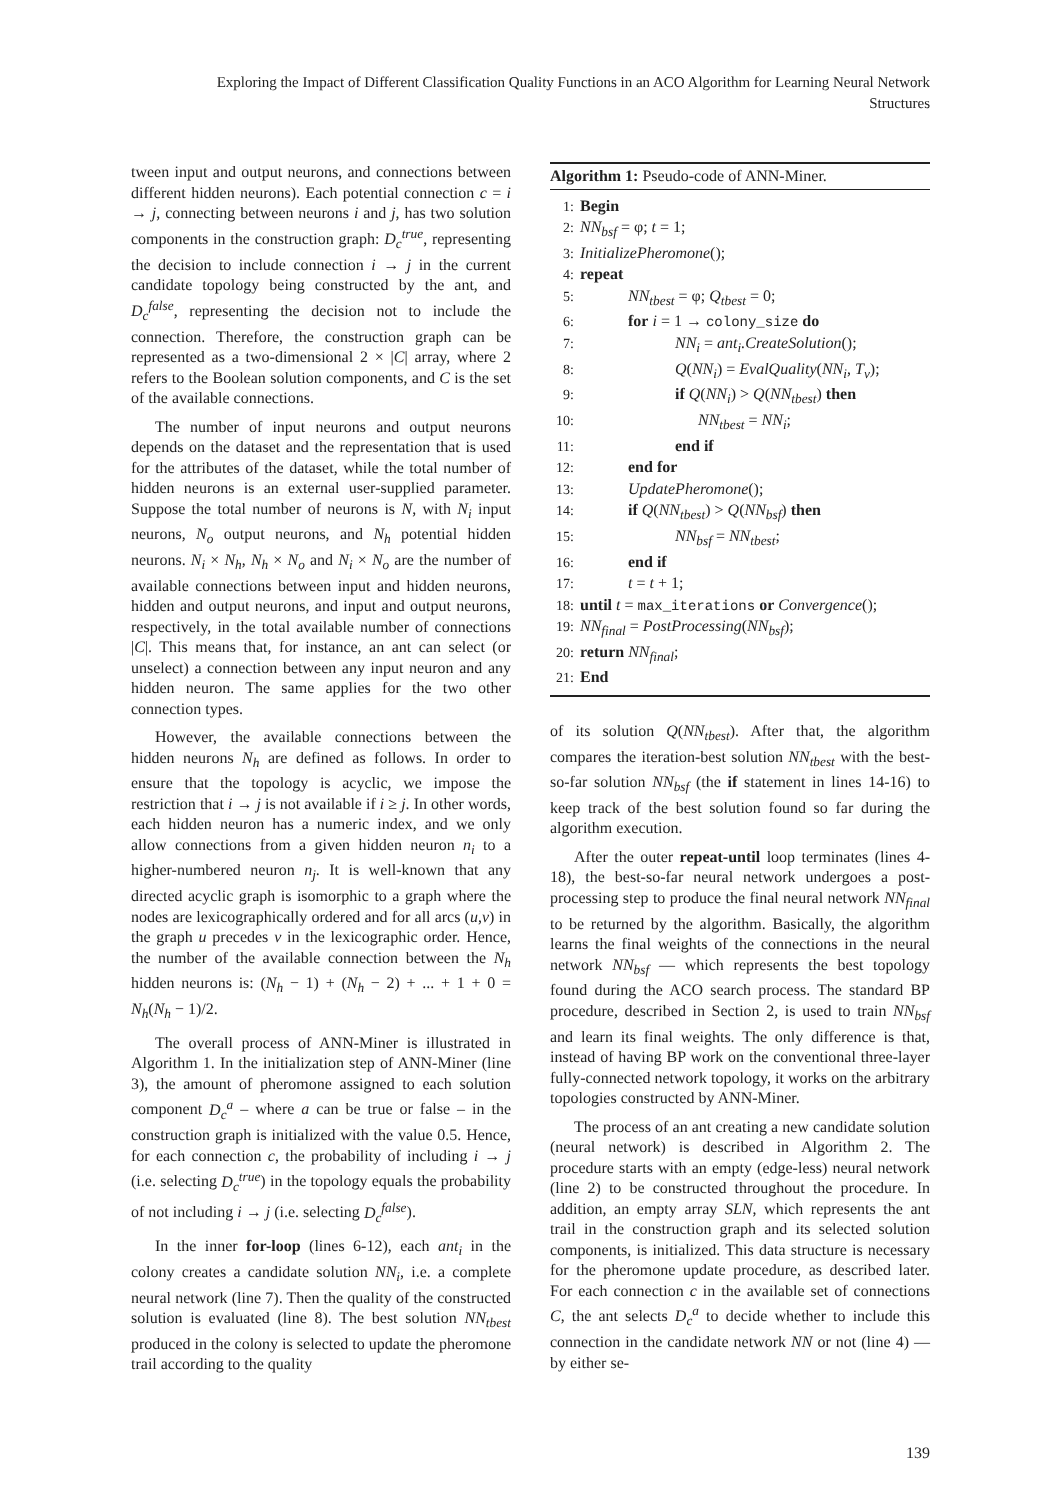Exploring the Impact of Different Classification Quality Functions in an ACO Algorithm for Learning Neural Network Structures
tween input and output neurons, and connections between different hidden neurons). Each potential connection c = i → j, connecting between neurons i and j, has two solution components in the construction graph: D<sub>c</sub><sup>true</sup>, representing the decision to include connection i → j in the current candidate topology being constructed by the ant, and D<sub>c</sub><sup>false</sup>, representing the decision not to include the connection. Therefore, the construction graph can be represented as a two-dimensional 2 × |C| array, where 2 refers to the Boolean solution components, and C is the set of the available connections.
The number of input neurons and output neurons depends on the dataset and the representation that is used for the attributes of the dataset, while the total number of hidden neurons is an external user-supplied parameter. Suppose the total number of neurons is N, with N<sub>i</sub> input neurons, N<sub>o</sub> output neurons, and N<sub>h</sub> potential hidden neurons. N<sub>i</sub> × N<sub>h</sub>, N<sub>h</sub> × N<sub>o</sub> and N<sub>i</sub> × N<sub>o</sub> are the number of available connections between input and hidden neurons, hidden and output neurons, and input and output neurons, respectively, in the total available number of connections |C|. This means that, for instance, an ant can select (or unselect) a connection between any input neuron and any hidden neuron. The same applies for the two other connection types.
However, the available connections between the hidden neurons N<sub>h</sub> are defined as follows. In order to ensure that the topology is acyclic, we impose the restriction that i → j is not available if i ≥ j. In other words, each hidden neuron has a numeric index, and we only allow connections from a given hidden neuron n<sub>i</sub> to a higher-numbered neuron n<sub>j</sub>. It is well-known that any directed acyclic graph is isomorphic to a graph where the nodes are lexicographically ordered and for all arcs (u,v) in the graph u precedes v in the lexicographic order. Hence, the number of the available connection between the N<sub>h</sub> hidden neurons is: (N<sub>h</sub> − 1) + (N<sub>h</sub> − 2) + ... + 1 + 0 = N<sub>h</sub>(N<sub>h</sub> − 1)/2.
The overall process of ANN-Miner is illustrated in Algorithm 1. In the initialization step of ANN-Miner (line 3), the amount of pheromone assigned to each solution component D<sub>c</sub><sup>a</sup> – where a can be true or false – in the construction graph is initialized with the value 0.5. Hence, for each connection c, the probability of including i → j (i.e. selecting D<sub>c</sub><sup>true</sup>) in the topology equals the probability of not including i → j (i.e. selecting D<sub>c</sub><sup>false</sup>).
In the inner for-loop (lines 6-12), each ant<sub>i</sub> in the colony creates a candidate solution NN<sub>i</sub>, i.e. a complete neural network (line 7). Then the quality of the constructed solution is evaluated (line 8). The best solution NN<sub>tbest</sub> produced in the colony is selected to update the pheromone trail according to the quality
Algorithm 1: Pseudo-code of ANN-Miner.
1: Begin
2: NN<sub>bsf</sub> = φ; t = 1;
3: InitializePheromone();
4: repeat
5: NN<sub>tbest</sub> = φ; Q<sub>tbest</sub> = 0;
6: for i = 1 → colony_size do
7: NN<sub>i</sub> = ant<sub>i</sub>.CreateSolution();
8: Q(NN<sub>i</sub>) = EvalQuality(NN<sub>i</sub>, T<sub>v</sub>);
9: if Q(NN<sub>i</sub>) > Q(NN<sub>tbest</sub>) then
10: NN<sub>tbest</sub> = NN<sub>i</sub>;
11: end if
12: end for
13: UpdatePheromone();
14: if Q(NN<sub>tbest</sub>) > Q(NN<sub>bsf</sub>) then
15: NN<sub>bsf</sub> = NN<sub>tbest</sub>;
16: end if
17: t = t + 1;
18: until t = max_iterations or Convergence();
19: NN<sub>final</sub> = PostProcessing(NN<sub>bsf</sub>);
20: return NN<sub>final</sub>;
21: End
of its solution Q(NN<sub>tbest</sub>). After that, the algorithm compares the iteration-best solution NN<sub>tbest</sub> with the best-so-far solution NN<sub>bsf</sub> (the if statement in lines 14-16) to keep track of the best solution found so far during the algorithm execution.
After the outer repeat-until loop terminates (lines 4-18), the best-so-far neural network undergoes a post-processing step to produce the final neural network NN<sub>final</sub> to be returned by the algorithm. Basically, the algorithm learns the final weights of the connections in the neural network NN<sub>bsf</sub> — which represents the best topology found during the ACO search process. The standard BP procedure, described in Section 2, is used to train NN<sub>bsf</sub> and learn its final weights. The only difference is that, instead of having BP work on the conventional three-layer fully-connected network topology, it works on the arbitrary topologies constructed by ANN-Miner.
The process of an ant creating a new candidate solution (neural network) is described in Algorithm 2. The procedure starts with an empty (edge-less) neural network (line 2) to be constructed throughout the procedure. In addition, an empty array SLN, which represents the ant trail in the construction graph and its selected solution components, is initialized. This data structure is necessary for the pheromone update procedure, as described later. For each connection c in the available set of connections C, the ant selects D<sub>c</sub><sup>a</sup> to decide whether to include this connection in the candidate network NN or not (line 4) — by either se-
139